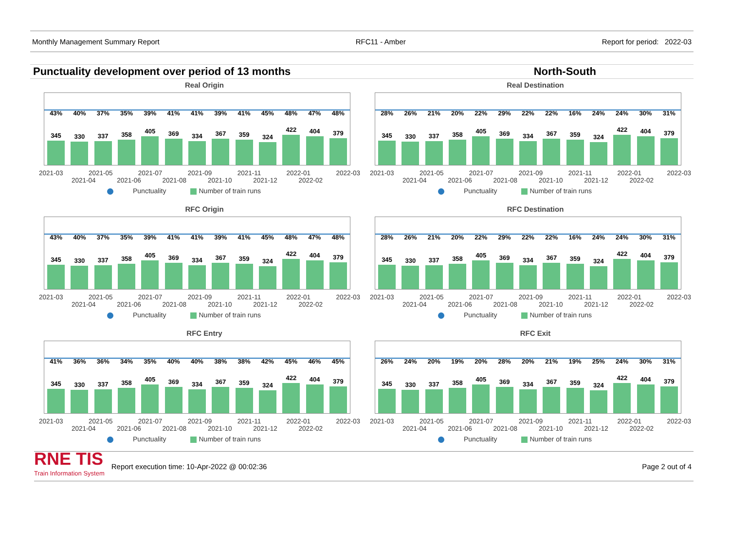Monthly Management Summary Report RFC11 - Amber Report for period: 2022-03
Punctuality development over period of 13 months North-South
Real Origin
43% 40% 37% 35% 39% 41% 41% 39% 41% 45% 48% 47% 48%
345
330
337
358
405
369
334
367
359
324
422
404
379
2021-03 2021-05 2021-07 2021-09 2021-11 2022-01 2022-03
2021-04 2021-06 2021-08 2021-10 2021-12 2022-02
Punctuality Number of train runs
Real Destination
28% 26% 21% 20% 22% 29% 22% 22% 16% 24% 24% 30% 31%
345
330
337
358
405
369
334
367
359
324
422
404
379
2021-03 2021-05 2021-07 2021-09 2021-11 2022-01 2022-03
2021-04 2021-06 2021-08 2021-10 2021-12 2022-02
Punctuality Number of train runs
RFC Origin
43% 40% 37% 35% 39% 41% 41% 39% 41% 45% 48% 47% 48%
345
330
337
358
405
369
334
367
359
324
422
404
379
2021-03 2021-05 2021-07 2021-09 2021-11 2022-01 2022-03
2021-04 2021-06 2021-08 2021-10 2021-12 2022-02
Punctuality Number of train runs
RFC Destination
28% 26% 21% 20% 22% 29% 22% 22% 16% 24% 24% 30% 31%
345
330
337
358
405
369
334
367
359
324
422
404
379
2021-03 2021-05 2021-07 2021-09 2021-11 2022-01 2022-03
2021-04 2021-06 2021-08 2021-10 2021-12 2022-02
Punctuality Number of train runs
RFC Entry
41% 36% 36% 34% 35% 40% 40% 38% 38% 42% 45% 46% 45%
345
330
337
358
405
369
334
367
359
324
422
404
379
2021-03 2021-05 2021-07 2021-09 2021-11 2022-01 2022-03
2021-04 2021-06 2021-08 2021-10 2021-12 2022-02
Punctuality Number of train runs
RFC Exit
26% 24% 20% 19% 20% 28% 20% 21% 19% 25% 24% 30% 31%
345
330
337
358
405
369
334
367
359
324
422
404
379
2021-03 2021-05 2021-07 2021-09 2021-11 2022-01 2022-03
2021-04 2021-06 2021-08 2021-10 2021-12 2022-02
Punctuality Number of train runs
RNE TIS
Train Information System
Report execution time: 10-Apr-2022 @ 00:02:36 Page 2 out of 4